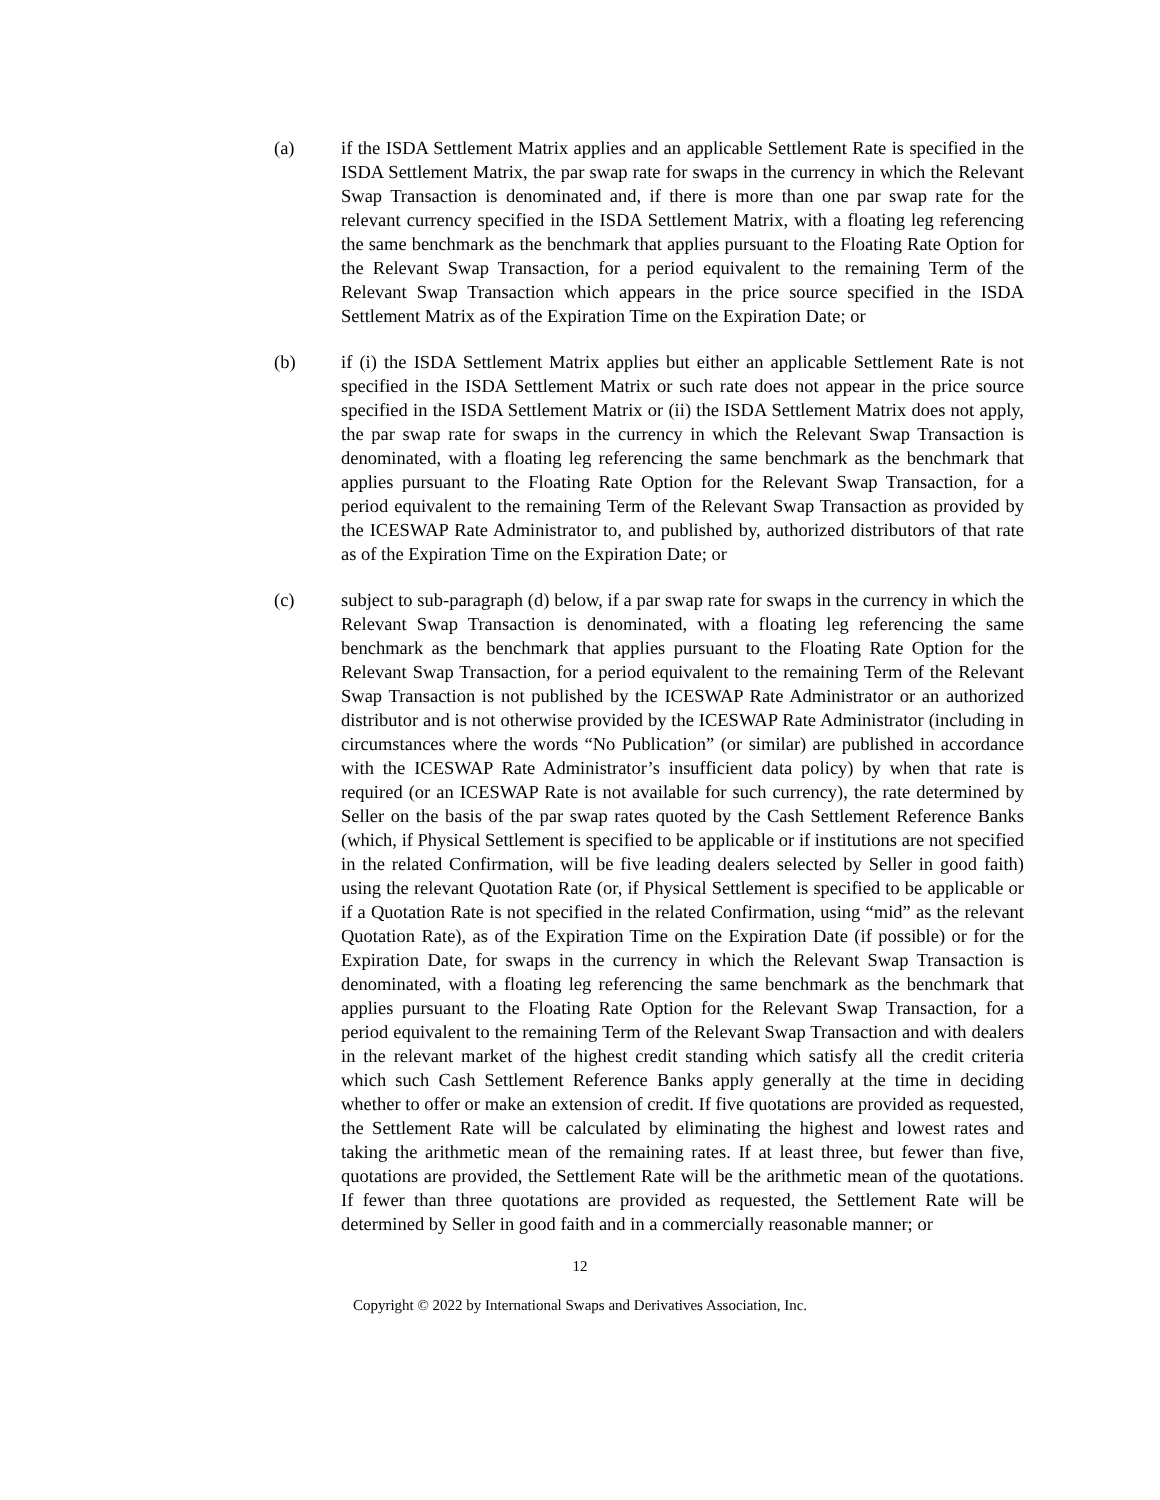(a) if the ISDA Settlement Matrix applies and an applicable Settlement Rate is specified in the ISDA Settlement Matrix, the par swap rate for swaps in the currency in which the Relevant Swap Transaction is denominated and, if there is more than one par swap rate for the relevant currency specified in the ISDA Settlement Matrix, with a floating leg referencing the same benchmark as the benchmark that applies pursuant to the Floating Rate Option for the Relevant Swap Transaction, for a period equivalent to the remaining Term of the Relevant Swap Transaction which appears in the price source specified in the ISDA Settlement Matrix as of the Expiration Time on the Expiration Date; or
(b) if (i) the ISDA Settlement Matrix applies but either an applicable Settlement Rate is not specified in the ISDA Settlement Matrix or such rate does not appear in the price source specified in the ISDA Settlement Matrix or (ii) the ISDA Settlement Matrix does not apply, the par swap rate for swaps in the currency in which the Relevant Swap Transaction is denominated, with a floating leg referencing the same benchmark as the benchmark that applies pursuant to the Floating Rate Option for the Relevant Swap Transaction, for a period equivalent to the remaining Term of the Relevant Swap Transaction as provided by the ICESWAP Rate Administrator to, and published by, authorized distributors of that rate as of the Expiration Time on the Expiration Date; or
(c) subject to sub-paragraph (d) below, if a par swap rate for swaps in the currency in which the Relevant Swap Transaction is denominated, with a floating leg referencing the same benchmark as the benchmark that applies pursuant to the Floating Rate Option for the Relevant Swap Transaction, for a period equivalent to the remaining Term of the Relevant Swap Transaction is not published by the ICESWAP Rate Administrator or an authorized distributor and is not otherwise provided by the ICESWAP Rate Administrator (including in circumstances where the words “No Publication” (or similar) are published in accordance with the ICESWAP Rate Administrator’s insufficient data policy) by when that rate is required (or an ICESWAP Rate is not available for such currency), the rate determined by Seller on the basis of the par swap rates quoted by the Cash Settlement Reference Banks (which, if Physical Settlement is specified to be applicable or if institutions are not specified in the related Confirmation, will be five leading dealers selected by Seller in good faith) using the relevant Quotation Rate (or, if Physical Settlement is specified to be applicable or if a Quotation Rate is not specified in the related Confirmation, using “mid” as the relevant Quotation Rate), as of the Expiration Time on the Expiration Date (if possible) or for the Expiration Date, for swaps in the currency in which the Relevant Swap Transaction is denominated, with a floating leg referencing the same benchmark as the benchmark that applies pursuant to the Floating Rate Option for the Relevant Swap Transaction, for a period equivalent to the remaining Term of the Relevant Swap Transaction and with dealers in the relevant market of the highest credit standing which satisfy all the credit criteria which such Cash Settlement Reference Banks apply generally at the time in deciding whether to offer or make an extension of credit. If five quotations are provided as requested, the Settlement Rate will be calculated by eliminating the highest and lowest rates and taking the arithmetic mean of the remaining rates. If at least three, but fewer than five, quotations are provided, the Settlement Rate will be the arithmetic mean of the quotations. If fewer than three quotations are provided as requested, the Settlement Rate will be determined by Seller in good faith and in a commercially reasonable manner; or
12
Copyright © 2022 by International Swaps and Derivatives Association, Inc.